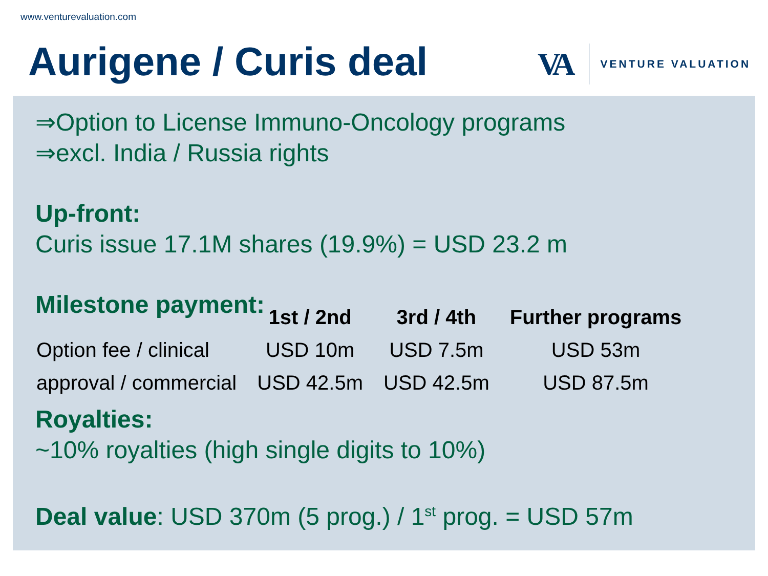www.venturevaluation.com
Aurigene / Curis deal VA VENTURE VALUATION
⇒Option to License Immuno-Oncology programs
⇒excl. India / Russia rights
Up-front:
Curis issue 17.1M shares (19.9%) = USD 23.2 m
Milestone payment:
| | 1st / 2nd | 3rd / 4th | Further programs |
| --- | --- | --- | --- |
| Option fee / clinical | USD 10m | USD 7.5m | USD 53m |
| approval / commercial | USD 42.5m | USD 42.5m | USD 87.5m |
Royalties:
~10% royalties (high single digits to 10%)
Deal value: USD 370m (5 prog.) / 1<sup>st</sup> prog. = USD 57m